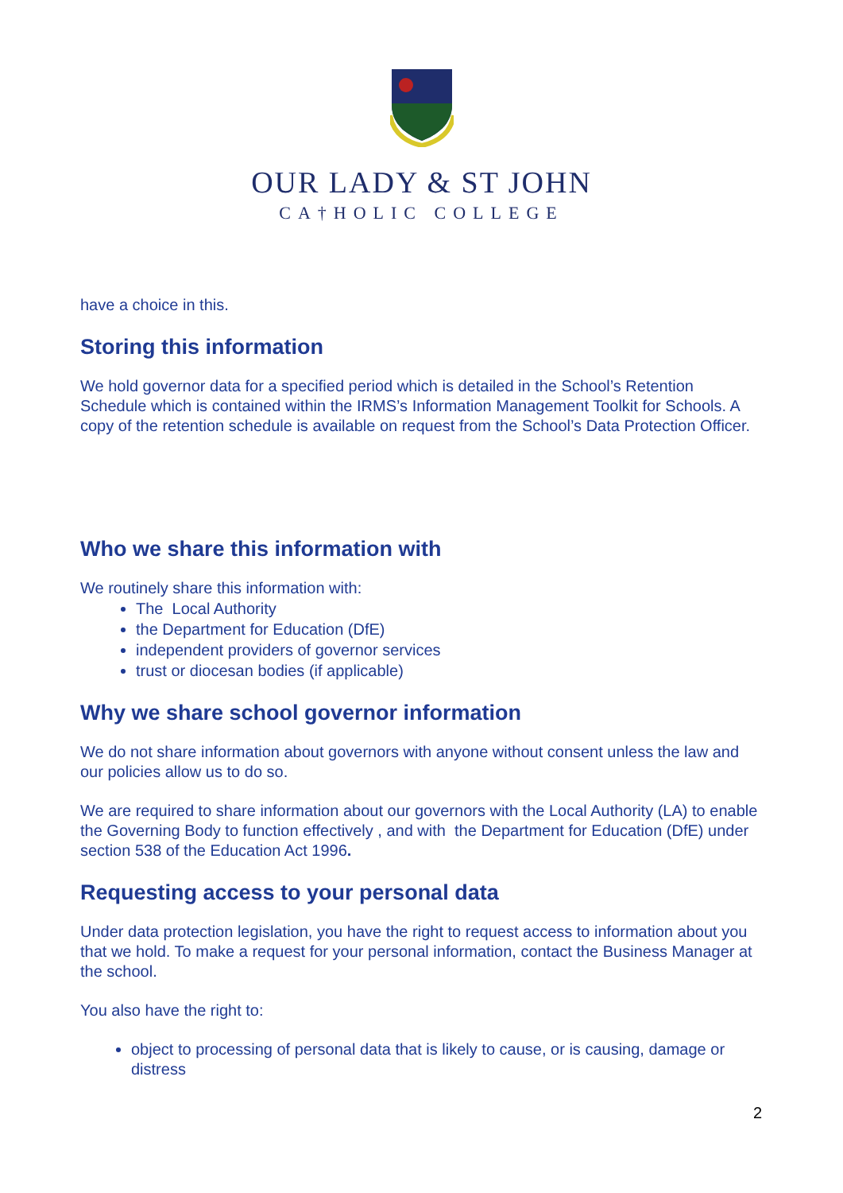OUR LADY & ST JOHN
CA†HOLIC COLLEGE
have a choice in this.
Storing this information
We hold governor data for a specified period which is detailed in the School’s Retention Schedule which is contained within the IRMS’s Information Management Toolkit for Schools. A copy of the retention schedule is available on request from the School’s Data Protection Officer.
Who we share this information with
We routinely share this information with:
The Local Authority
the Department for Education (DfE)
independent providers of governor services
trust or diocesan bodies (if applicable)
Why we share school governor information
We do not share information about governors with anyone without consent unless the law and our policies allow us to do so.
We are required to share information about our governors with the Local Authority (LA) to enable the Governing Body to function effectively , and with the Department for Education (DfE) under section 538 of the Education Act 1996.
Requesting access to your personal data
Under data protection legislation, you have the right to request access to information about you that we hold. To make a request for your personal information, contact the Business Manager at the school.
You also have the right to:
object to processing of personal data that is likely to cause, or is causing, damage or distress
2